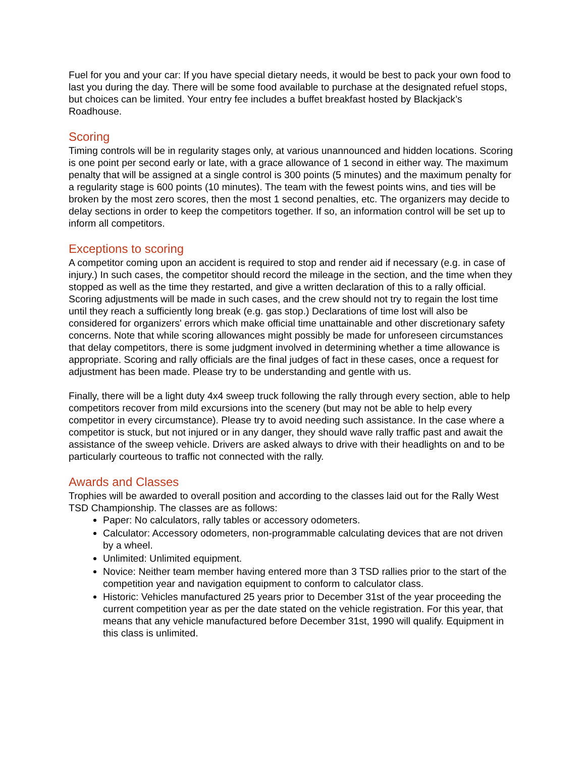Fuel for you and your car: If you have special dietary needs, it would be best to pack your own food to last you during the day. There will be some food available to purchase at the designated refuel stops, but choices can be limited. Your entry fee includes a buffet breakfast hosted by Blackjack’s Roadhouse.
Scoring
Timing controls will be in regularity stages only, at various unannounced and hidden locations. Scoring is one point per second early or late, with a grace allowance of 1 second in either way. The maximum penalty that will be assigned at a single control is 300 points (5 minutes) and the maximum penalty for a regularity stage is 600 points (10 minutes). The team with the fewest points wins, and ties will be broken by the most zero scores, then the most 1 second penalties, etc. The organizers may decide to delay sections in order to keep the competitors together. If so, an information control will be set up to inform all competitors.
Exceptions to scoring
A competitor coming upon an accident is required to stop and render aid if necessary (e.g. in case of injury.) In such cases, the competitor should record the mileage in the section, and the time when they stopped as well as the time they restarted, and give a written declaration of this to a rally official. Scoring adjustments will be made in such cases, and the crew should not try to regain the lost time until they reach a sufficiently long break (e.g. gas stop.) Declarations of time lost will also be considered for organizers' errors which make official time unattainable and other discretionary safety concerns. Note that while scoring allowances might possibly be made for unforeseen circumstances that delay competitors, there is some judgment involved in determining whether a time allowance is appropriate. Scoring and rally officials are the final judges of fact in these cases, once a request for adjustment has been made. Please try to be understanding and gentle with us.
Finally, there will be a light duty 4x4 sweep truck following the rally through every section, able to help competitors recover from mild excursions into the scenery (but may not be able to help every competitor in every circumstance). Please try to avoid needing such assistance. In the case where a competitor is stuck, but not injured or in any danger, they should wave rally traffic past and await the assistance of the sweep vehicle. Drivers are asked always to drive with their headlights on and to be particularly courteous to traffic not connected with the rally.
Awards and Classes
Trophies will be awarded to overall position and according to the classes laid out for the Rally West TSD Championship. The classes are as follows:
Paper: No calculators, rally tables or accessory odometers.
Calculator: Accessory odometers, non-programmable calculating devices that are not driven by a wheel.
Unlimited: Unlimited equipment.
Novice: Neither team member having entered more than 3 TSD rallies prior to the start of the competition year and navigation equipment to conform to calculator class.
Historic: Vehicles manufactured 25 years prior to December 31st of the year proceeding the current competition year as per the date stated on the vehicle registration. For this year, that means that any vehicle manufactured before December 31st, 1990 will qualify. Equipment in this class is unlimited.